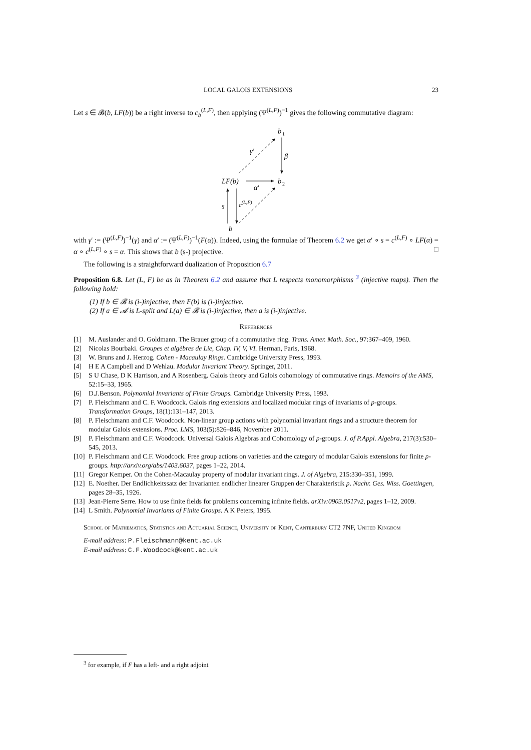LOCAL GALOIS EXTENSIONS 23
Let s ∈ 𝓑(b, LF(b)) be a right inverse to c<sub>b</sub><sup>(L,F)</sup>, then applying (Ψ<sup>(L,F)</sup>)<sup>−1</sup> gives the following commutative diagram:
b
1
LF(b)
b
2
b
β
γ′
α′
s
c(L,F)
with γ′ := (Ψ<sup>(L,F)</sup>)<sup>−1</sup>(γ) and α′ := (Ψ<sup>(L,F)</sup>)<sup>−1</sup>(F(α)). Indeed, using the formulae of Theorem 6.2 we get α′ ∘ s = c<sup>(L,F)</sup> ∘ LF(α) = α ∘ c<sup>(L,F)</sup> ∘ s = α. This shows that b (s-) projective. □
The following is a straightforward dualization of Proposition 6.7
Proposition 6.8. Let (L, F) be as in Theorem 6.2 and assume that L respects monomorphisms <sup>3</sup> (injective maps). Then the following hold:
(1) If b ∈ 𝓑 is (i-)injective, then F(b) is (i-)injective.
(2) If a ∈ 𝓐 is L-split and L(a) ∈ 𝓑 is (i-)injective, then a is (i-)injective.
References
[1] M. Auslander and O. Goldmann. The Brauer group of a commutative ring. Trans. Amer. Math. Soc., 97:367–409, 1960.
[2] Nicolas Bourbaki. Groupes et algèbres de Lie, Chap. IV, V, VI. Herman, Paris, 1968.
[3] W. Bruns and J. Herzog. Cohen - Macaulay Rings. Cambridge University Press, 1993.
[4] H E A Campbell and D Wehlau. Modular Invariant Theory. Springer, 2011.
[5] S U Chase, D K Harrison, and A Rosenberg. Galois theory and Galois cohomology of commutative rings. Memoirs of the AMS, 52:15–33, 1965.
[6] D.J.Benson. Polynomial Invariants of Finite Groups. Cambridge University Press, 1993.
[7] P. Fleischmann and C. F. Woodcock. Galois ring extensions and localized modular rings of invariants of p-groups. Transformation Groups, 18(1):131–147, 2013.
[8] P. Fleischmann and C.F. Woodcock. Non-linear group actions with polynomial invariant rings and a structure theorem for modular Galois extensions. Proc. LMS, 103(5):826–846, November 2011.
[9] P. Fleischmann and C.F. Woodcock. Universal Galois Algebras and Cohomology of p-groups. J. of P.Appl. Algebra, 217(3):530–545, 2013.
[10] P. Fleischmann and C.F. Woodcock. Free group actions on varieties and the category of modular Galois extensions for finite p-groups. http://arxiv.org/abs/1403.6037, pages 1–22, 2014.
[11] Gregor Kemper. On the Cohen-Macaulay property of modular invariant rings. J. of Algebra, 215:330–351, 1999.
[12] E. Noether. Der Endlichkeitssatz der Invarianten endlicher linearer Gruppen der Charakteristik p. Nachr. Ges. Wiss. Goettingen, pages 28–35, 1926.
[13] Jean-Pierre Serre. How to use finite fields for problems concerning infinite fields. arXiv:0903.0517v2, pages 1–12, 2009.
[14] L Smith. Polynomial Invariants of Finite Groups. A K Peters, 1995.
School of Mathematics, Statistics and Actuarial Science, University of Kent, Canterbury CT2 7NF, United Kingdom
E-mail address: P.Fleischmann@kent.ac.uk
E-mail address: C.F.Woodcock@kent.ac.uk
<sup>3</sup> for example, if F has a left- and a right adjoint